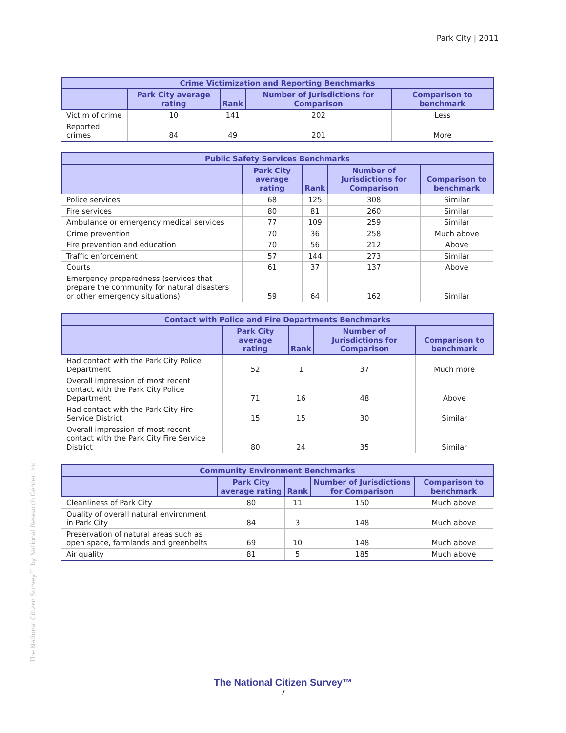Park City | 2011
| Crime Victimization and Reporting Benchmarks | | | | |
| --- | --- | --- | --- | --- |
| | Park City average rating | Rank | Number of Jurisdictions for Comparison | Comparison to benchmark |
| Victim of crime | 10 | 141 | 202 | Less |
| Reported crimes | 84 | 49 | 201 | More |
| Public Safety Services Benchmarks | | | | |
| --- | --- | --- | --- | --- |
| | Park City average rating | Rank | Number of Jurisdictions for Comparison | Comparison to benchmark |
| Police services | 68 | 125 | 308 | Similar |
| Fire services | 80 | 81 | 260 | Similar |
| Ambulance or emergency medical services | 77 | 109 | 259 | Similar |
| Crime prevention | 70 | 36 | 258 | Much above |
| Fire prevention and education | 70 | 56 | 212 | Above |
| Traffic enforcement | 57 | 144 | 273 | Similar |
| Courts | 61 | 37 | 137 | Above |
| Emergency preparedness (services that prepare the community for natural disasters or other emergency situations) | 59 | 64 | 162 | Similar |
| Contact with Police and Fire Departments Benchmarks | | | | |
| --- | --- | --- | --- | --- |
| | Park City average rating | Rank | Number of Jurisdictions for Comparison | Comparison to benchmark |
| Had contact with the Park City Police Department | 52 | 1 | 37 | Much more |
| Overall impression of most recent contact with the Park City Police Department | 71 | 16 | 48 | Above |
| Had contact with the Park City Fire Service District | 15 | 15 | 30 | Similar |
| Overall impression of most recent contact with the Park City Fire Service District | 80 | 24 | 35 | Similar |
| Community Environment Benchmarks | | | | |
| --- | --- | --- | --- | --- |
| | Park City average rating | Rank | Number of Jurisdictions for Comparison | Comparison to benchmark |
| Cleanliness of Park City | 80 | 11 | 150 | Much above |
| Quality of overall natural environment in Park City | 84 | 3 | 148 | Much above |
| Preservation of natural areas such as open space, farmlands and greenbelts | 69 | 10 | 148 | Much above |
| Air quality | 81 | 5 | 185 | Much above |
The National Citizen Survey™ by National Research Center, Inc.
The National Citizen Survey™
7